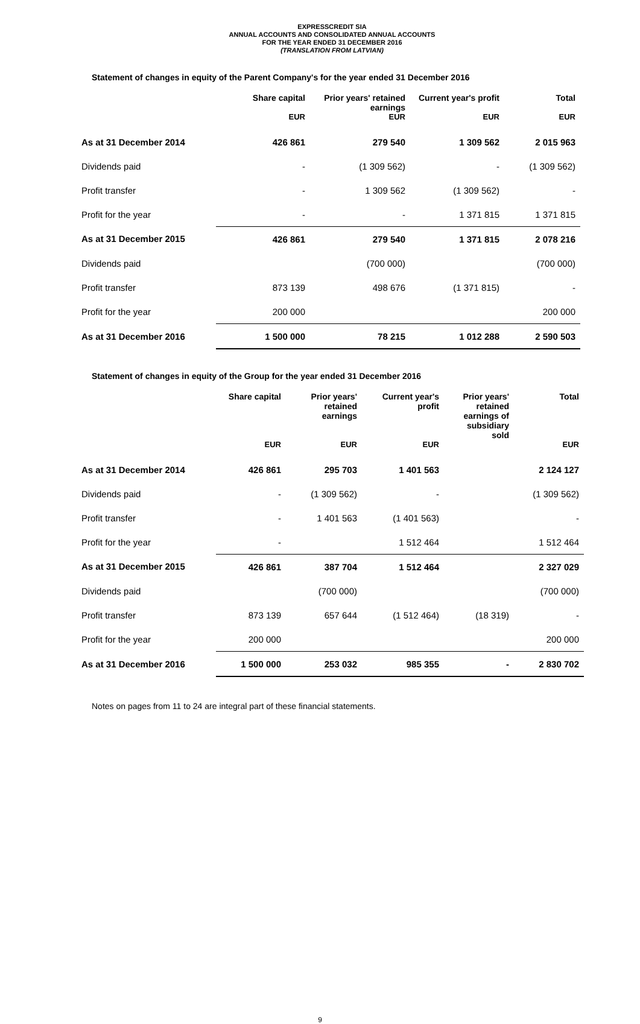EXPRESSCREDIT SIA
ANNUAL ACCOUNTS AND CONSOLIDATED ANNUAL ACCOUNTS
FOR THE YEAR ENDED 31 DECEMBER 2016
(TRANSLATION FROM LATVIAN)
Statement of changes in equity of the Parent Company's for the year ended 31 December 2016
| | Share capital | Prior years' retained earnings | Current year's profit | Total |
| --- | --- | --- | --- | --- |
| | EUR | EUR | EUR | EUR |
| As at 31 December 2014 | 426 861 | 279 540 | 1 309 562 | 2 015 963 |
| Dividends paid | - | (1 309 562) | - | (1 309 562) |
| Profit transfer | - | 1 309 562 | (1 309 562) | - |
| Profit for the year | - | - | 1 371 815 | 1 371 815 |
| As at 31 December 2015 | 426 861 | 279 540 | 1 371 815 | 2 078 216 |
| Dividends paid | | (700 000) | | (700 000) |
| Profit transfer | 873 139 | 498 676 | (1 371 815) | - |
| Profit for the year | 200 000 | | | 200 000 |
| As at 31 December 2016 | 1 500 000 | 78 215 | 1 012 288 | 2 590 503 |
Statement of changes in equity of the Group for the year ended 31 December 2016
| | Share capital | Prior years' retained earnings | Current year's profit | Prior years' retained earnings of subsidiary sold | Total |
| --- | --- | --- | --- | --- | --- |
| | EUR | EUR | EUR | | EUR |
| As at 31 December 2014 | 426 861 | 295 703 | 1 401 563 | | 2 124 127 |
| Dividends paid | - | (1 309 562) | - | | (1 309 562) |
| Profit transfer | - | 1 401 563 | (1 401 563) | | - |
| Profit for the year | - | | 1 512 464 | | 1 512 464 |
| As at 31 December 2015 | 426 861 | 387 704 | 1 512 464 | | 2 327 029 |
| Dividends paid | | (700 000) | | | (700 000) |
| Profit transfer | 873 139 | 657 644 | (1 512 464) | (18 319) | - |
| Profit for the year | 200 000 | | | | 200 000 |
| As at 31 December 2016 | 1 500 000 | 253 032 | 985 355 | - | 2 830 702 |
Notes on pages from 11 to 24 are integral part of these financial statements.
9